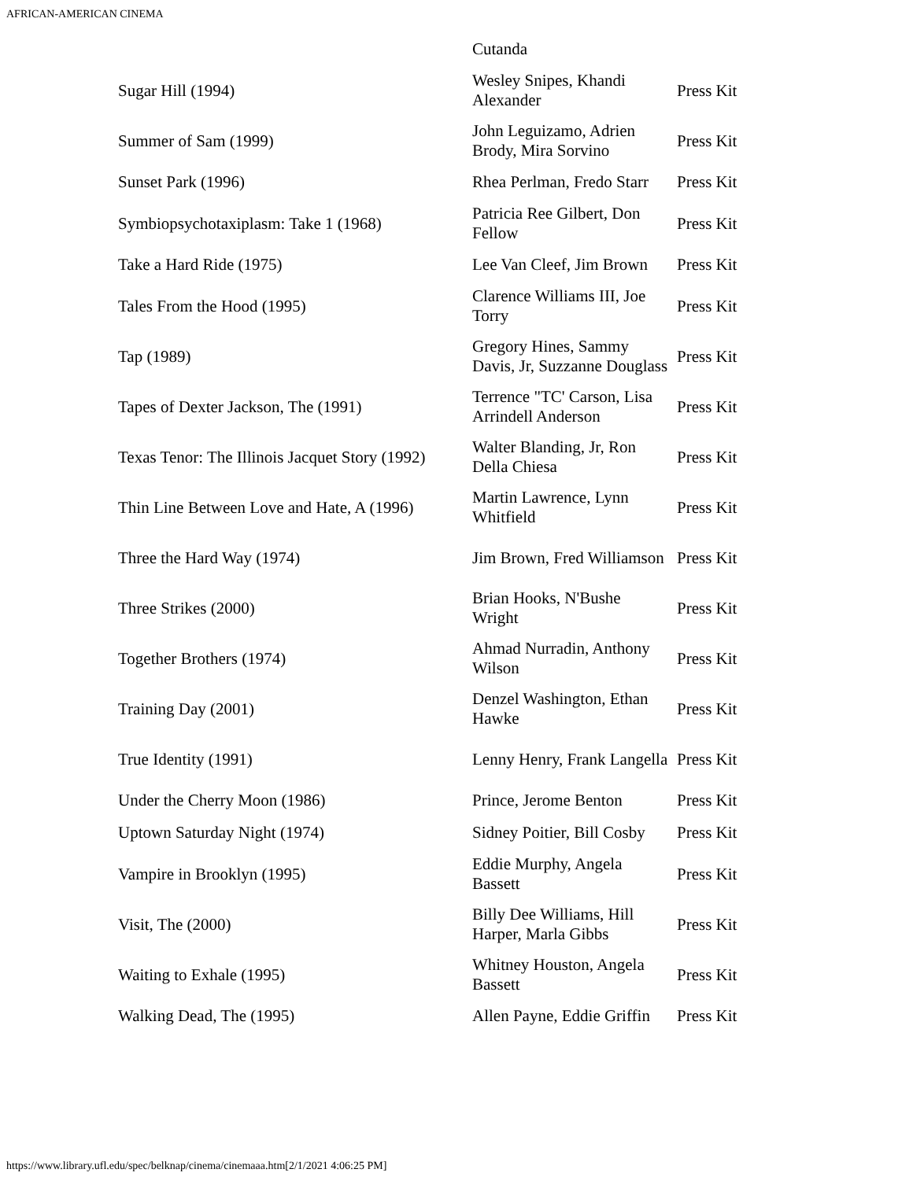AFRICAN-AMERICAN CINEMA
| | Cutanda | |
| Sugar Hill (1994) | Wesley Snipes, Khandi Alexander | Press Kit |
| Summer of Sam (1999) | John Leguizamo, Adrien Brody, Mira Sorvino | Press Kit |
| Sunset Park (1996) | Rhea Perlman, Fredo Starr | Press Kit |
| Symbiopsychotaxiplasm: Take 1 (1968) | Patricia Ree Gilbert, Don Fellow | Press Kit |
| Take a Hard Ride (1975) | Lee Van Cleef, Jim Brown | Press Kit |
| Tales From the Hood (1995) | Clarence Williams III, Joe Torry | Press Kit |
| Tap (1989) | Gregory Hines, Sammy Davis, Jr, Suzzanne Douglass | Press Kit |
| Tapes of Dexter Jackson, The (1991) | Terrence "TC' Carson, Lisa Arrindell Anderson | Press Kit |
| Texas Tenor: The Illinois Jacquet Story (1992) | Walter Blanding, Jr, Ron Della Chiesa | Press Kit |
| Thin Line Between Love and Hate, A (1996) | Martin Lawrence, Lynn Whitfield | Press Kit |
| Three the Hard Way (1974) | Jim Brown, Fred Williamson | Press Kit |
| Three Strikes (2000) | Brian Hooks, N'Bushe Wright | Press Kit |
| Together Brothers (1974) | Ahmad Nurradin, Anthony Wilson | Press Kit |
| Training Day (2001) | Denzel Washington, Ethan Hawke | Press Kit |
| True Identity (1991) | Lenny Henry, Frank Langella | Press Kit |
| Under the Cherry Moon (1986) | Prince, Jerome Benton | Press Kit |
| Uptown Saturday Night (1974) | Sidney Poitier, Bill Cosby | Press Kit |
| Vampire in Brooklyn (1995) | Eddie Murphy, Angela Bassett | Press Kit |
| Visit, The (2000) | Billy Dee Williams, Hill Harper, Marla Gibbs | Press Kit |
| Waiting to Exhale (1995) | Whitney Houston, Angela Bassett | Press Kit |
| Walking Dead, The (1995) | Allen Payne, Eddie Griffin | Press Kit |
https://www.library.ufl.edu/spec/belknap/cinema/cinemaaa.htm[2/1/2021 4:06:25 PM]